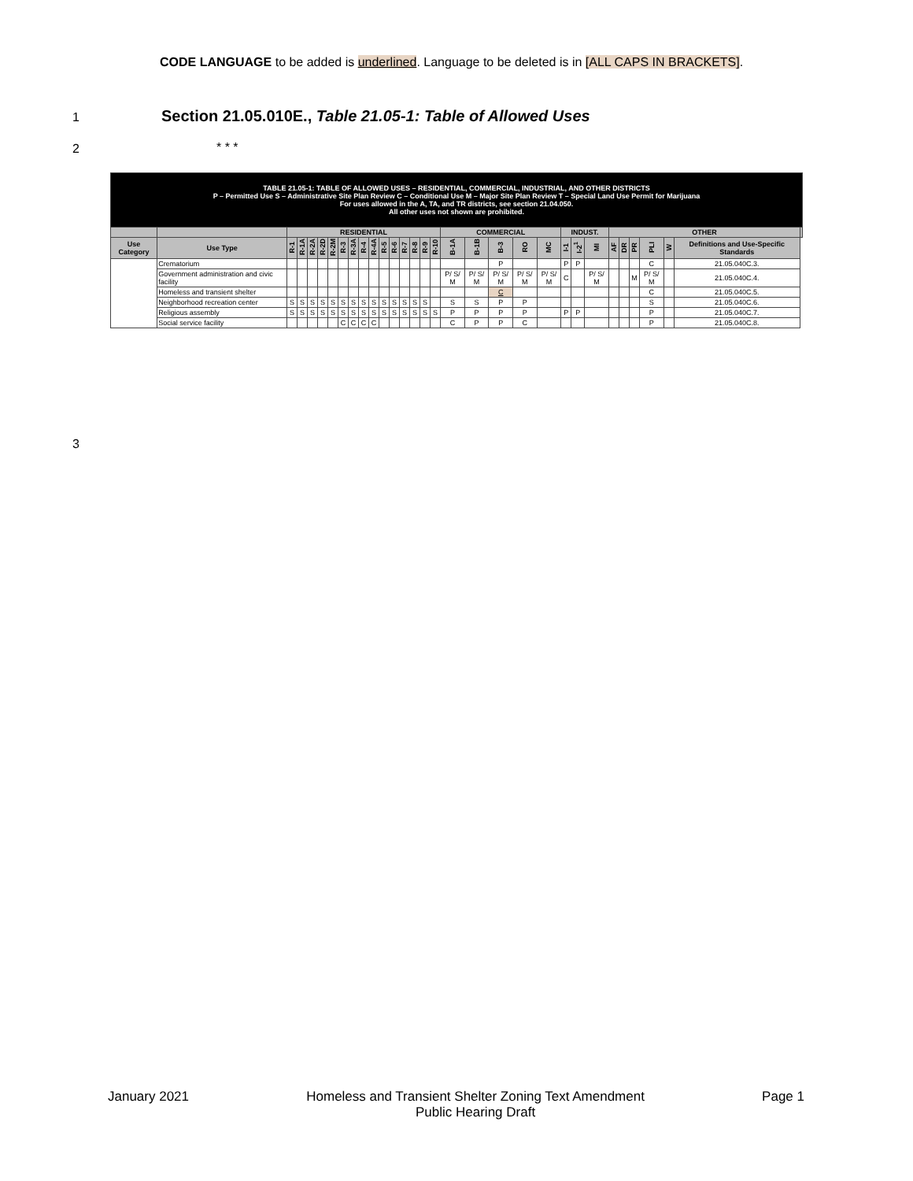CODE LANGUAGE to be added is underlined. Language to be deleted is in [ALL CAPS IN BRACKETS].
1
Section 21.05.010E., Table 21.05-1: Table of Allowed Uses
2 * * *
3
| TABLE 21.05-1: TABLE OF ALLOWED USES – RESIDENTIAL, COMMERCIAL, INDUSTRIAL, AND OTHER DISTRICTS P – Permitted Use S – Administrative Site Plan Review C – Conditional Use M – Major Site Plan Review T – Special Land Use Permit for Marijuana For uses allowed in the A, TA, and TR districts, see section 21.04.050. All other uses not shown are prohibited. | | | | | | | | | | | | | | | | | | | | | | | | | | | | | | | |
| | | RESIDENTIAL | | | | | | | | | | | | | | | COMMERCIAL | | | | | INDUST. | | | OTHER | | | | | | |
| Use Category | Use Type | R-1 | R-1A | R-2A | R-2D | R-2M | R-3 | R-3A | R-4 | R-4A | R-5 | R-6 | R-7 | R-8 | R-9 | R-10 | B-1A | B-1B | B-3 | RO | MC | I-1 | I-2<sup>1</sup> | MI | AF | DR | PR | PLI | W | Definitions and Use-Specific Standards | |
| | Crematorium | | | | | | | | | | | | | | | | | | P | | | P | P | | | | | C | | 21.05.040C.3. | |
| | Government administration and civic facility | | | | | | | | | | | | | | | | P/ S/ M | P/ S/ M | P/ S/ M | P/ S/ M | P/ S/ M | C | | P/ S/ M | | | M | P/ S/ M | | 21.05.040C.4. | |
| | Homeless and transient shelter | | | | | | | | | | | | | | | | | | C | | | | | | | | | C | | 21.05.040C.5. | |
| | Neighborhood recreation center | S | S | S | S | S | S | S | S | S | S | S | S | S | S | | S | S | P | P | | | | | | | | S | | 21.05.040C.6. | |
| | Religious assembly | S | S | S | S | S | S | S | S | S | S | S | S | S | S | S | P | P | P | P | | P | P | | | | | P | | 21.05.040C.7. | |
| | Social service facility | | | | | | C | C | C | C | | | | | | | C | P | P | C | | | | | | | | P | | 21.05.040C.8. | |
January 2021 Homeless and Transient Shelter Zoning Text Amendment
Public Hearing Draft Page 1